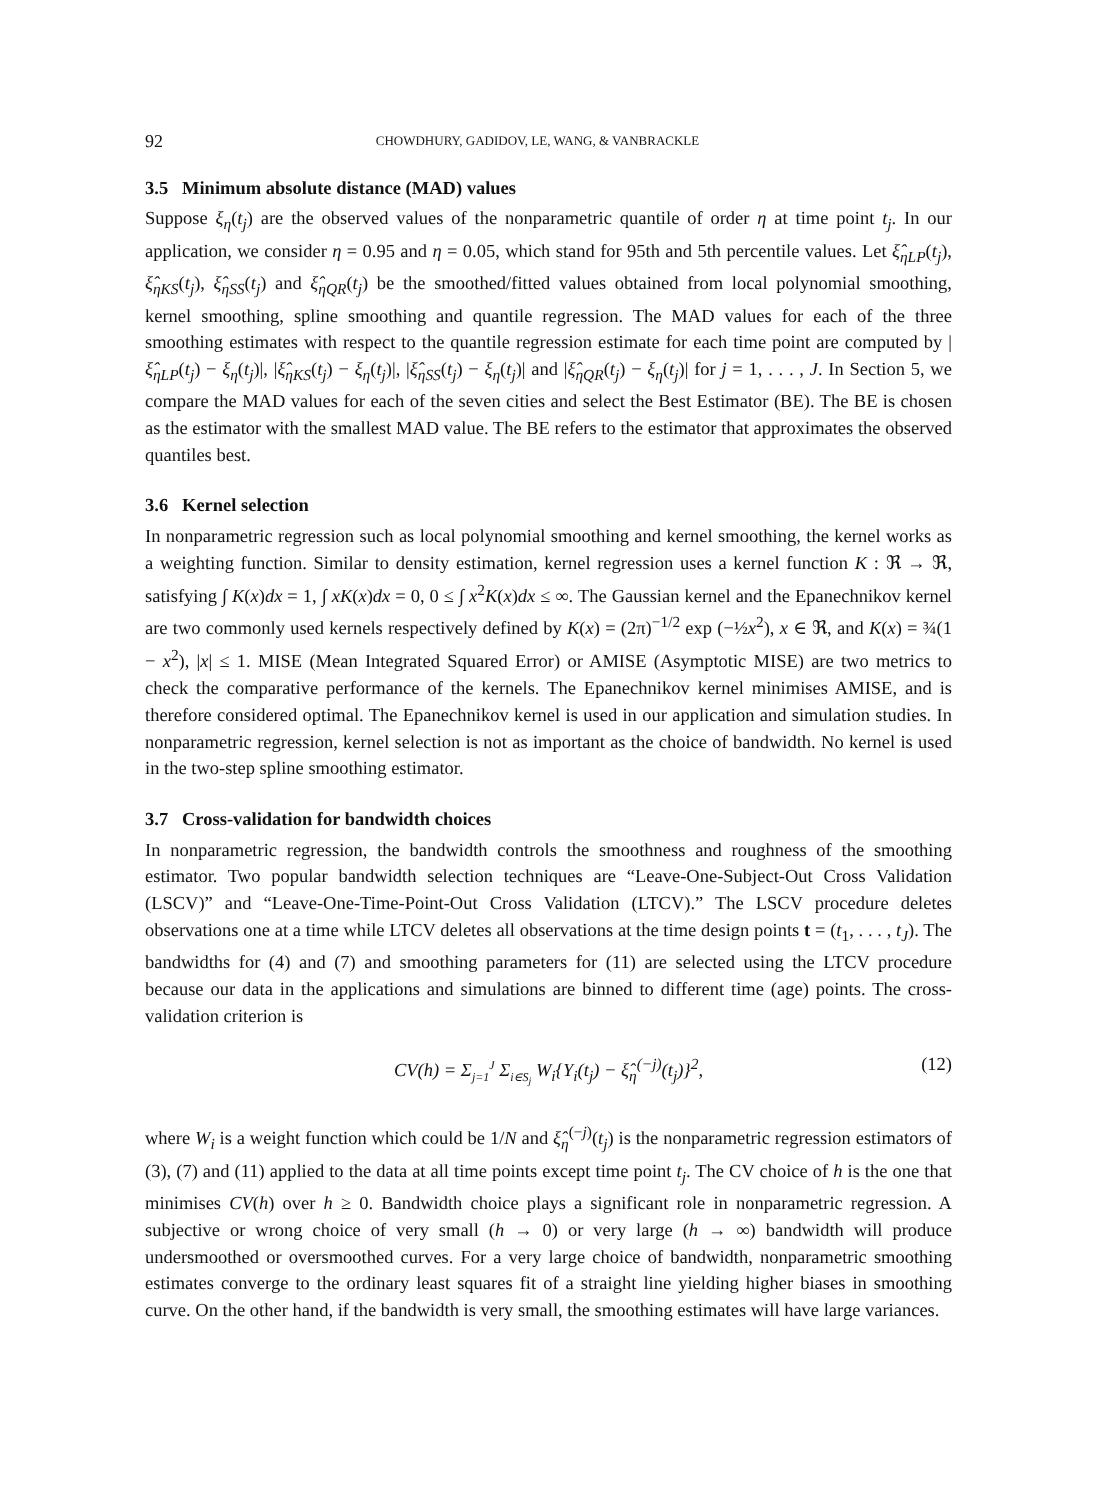92 CHOWDHURY, GADIDOV, LE, WANG, & VANBRACKLE
3.5 Minimum absolute distance (MAD) values
Suppose ξ<sub>η</sub>(t<sub>j</sub>) are the observed values of the nonparametric quantile of order η at time point t<sub>j</sub>. In our application, we consider η = 0.95 and η = 0.05, which stand for 95th and 5th percentile values. Let ξ̂<sub>ηLP</sub>(t<sub>j</sub>), ξ̂<sub>ηKS</sub>(t<sub>j</sub>), ξ̂<sub>ηSS</sub>(t<sub>j</sub>) and ξ̂<sub>ηQR</sub>(t<sub>j</sub>) be the smoothed/fitted values obtained from local polynomial smoothing, kernel smoothing, spline smoothing and quantile regression. The MAD values for each of the three smoothing estimates with respect to the quantile regression estimate for each time point are computed by |ξ̂<sub>ηLP</sub>(t<sub>j</sub>) − ξ<sub>η</sub>(t<sub>j</sub>)|, |ξ̂<sub>ηKS</sub>(t<sub>j</sub>) − ξ<sub>η</sub>(t<sub>j</sub>)|, |ξ̂<sub>ηSS</sub>(t<sub>j</sub>) − ξ<sub>η</sub>(t<sub>j</sub>)| and |ξ̂<sub>ηQR</sub>(t<sub>j</sub>) − ξ<sub>η</sub>(t<sub>j</sub>)| for j = 1, . . . , J. In Section 5, we compare the MAD values for each of the seven cities and select the Best Estimator (BE). The BE is chosen as the estimator with the smallest MAD value. The BE refers to the estimator that approximates the observed quantiles best.
3.6 Kernel selection
In nonparametric regression such as local polynomial smoothing and kernel smoothing, the kernel works as a weighting function. Similar to density estimation, kernel regression uses a kernel function K : ℜ → ℜ, satisfying ∫ K(x)dx = 1, ∫ xK(x)dx = 0, 0 ≤ ∫ x<sup>2</sup>K(x)dx ≤ ∞. The Gaussian kernel and the Epanechnikov kernel are two commonly used kernels respectively defined by K(x) = (2π)<sup>−1/2</sup> exp (−½x<sup>2</sup>), x ∈ ℜ, and K(x) = ¾(1 − x<sup>2</sup>), |x| ≤ 1. MISE (Mean Integrated Squared Error) or AMISE (Asymptotic MISE) are two metrics to check the comparative performance of the kernels. The Epanechnikov kernel minimises AMISE, and is therefore considered optimal. The Epanechnikov kernel is used in our application and simulation studies. In nonparametric regression, kernel selection is not as important as the choice of bandwidth. No kernel is used in the two-step spline smoothing estimator.
3.7 Cross-validation for bandwidth choices
In nonparametric regression, the bandwidth controls the smoothness and roughness of the smoothing estimator. Two popular bandwidth selection techniques are “Leave-One-Subject-Out Cross Validation (LSCV)” and “Leave-One-Time-Point-Out Cross Validation (LTCV).” The LSCV procedure deletes observations one at a time while LTCV deletes all observations at the time design points t = (t<sub>1</sub>, . . . , t<sub>J</sub>). The bandwidths for (4) and (7) and smoothing parameters for (11) are selected using the LTCV procedure because our data in the applications and simulations are binned to different time (age) points. The cross-validation criterion is
CV(h) = Σ<sub>j=1</sub><sup>J</sup> Σ<sub>i∈S<sub>j</sub></sub> W<sub>i</sub>{Y<sub>i</sub>(t<sub>j</sub>) − ξ̂<sub>η</sub><sup>(−j)</sup>(t<sub>j</sub>)}<sup>2</sup>, (12)
where W<sub>i</sub> is a weight function which could be 1/N and ξ̂<sub>η</sub><sup>(−j)</sup>(t<sub>j</sub>) is the nonparametric regression estimators of (3), (7) and (11) applied to the data at all time points except time point t<sub>j</sub>. The CV choice of h is the one that minimises CV(h) over h ≥ 0. Bandwidth choice plays a significant role in nonparametric regression. A subjective or wrong choice of very small (h → 0) or very large (h → ∞) bandwidth will produce undersmoothed or oversmoothed curves. For a very large choice of bandwidth, nonparametric smoothing estimates converge to the ordinary least squares fit of a straight line yielding higher biases in smoothing curve. On the other hand, if the bandwidth is very small, the smoothing estimates will have large variances.